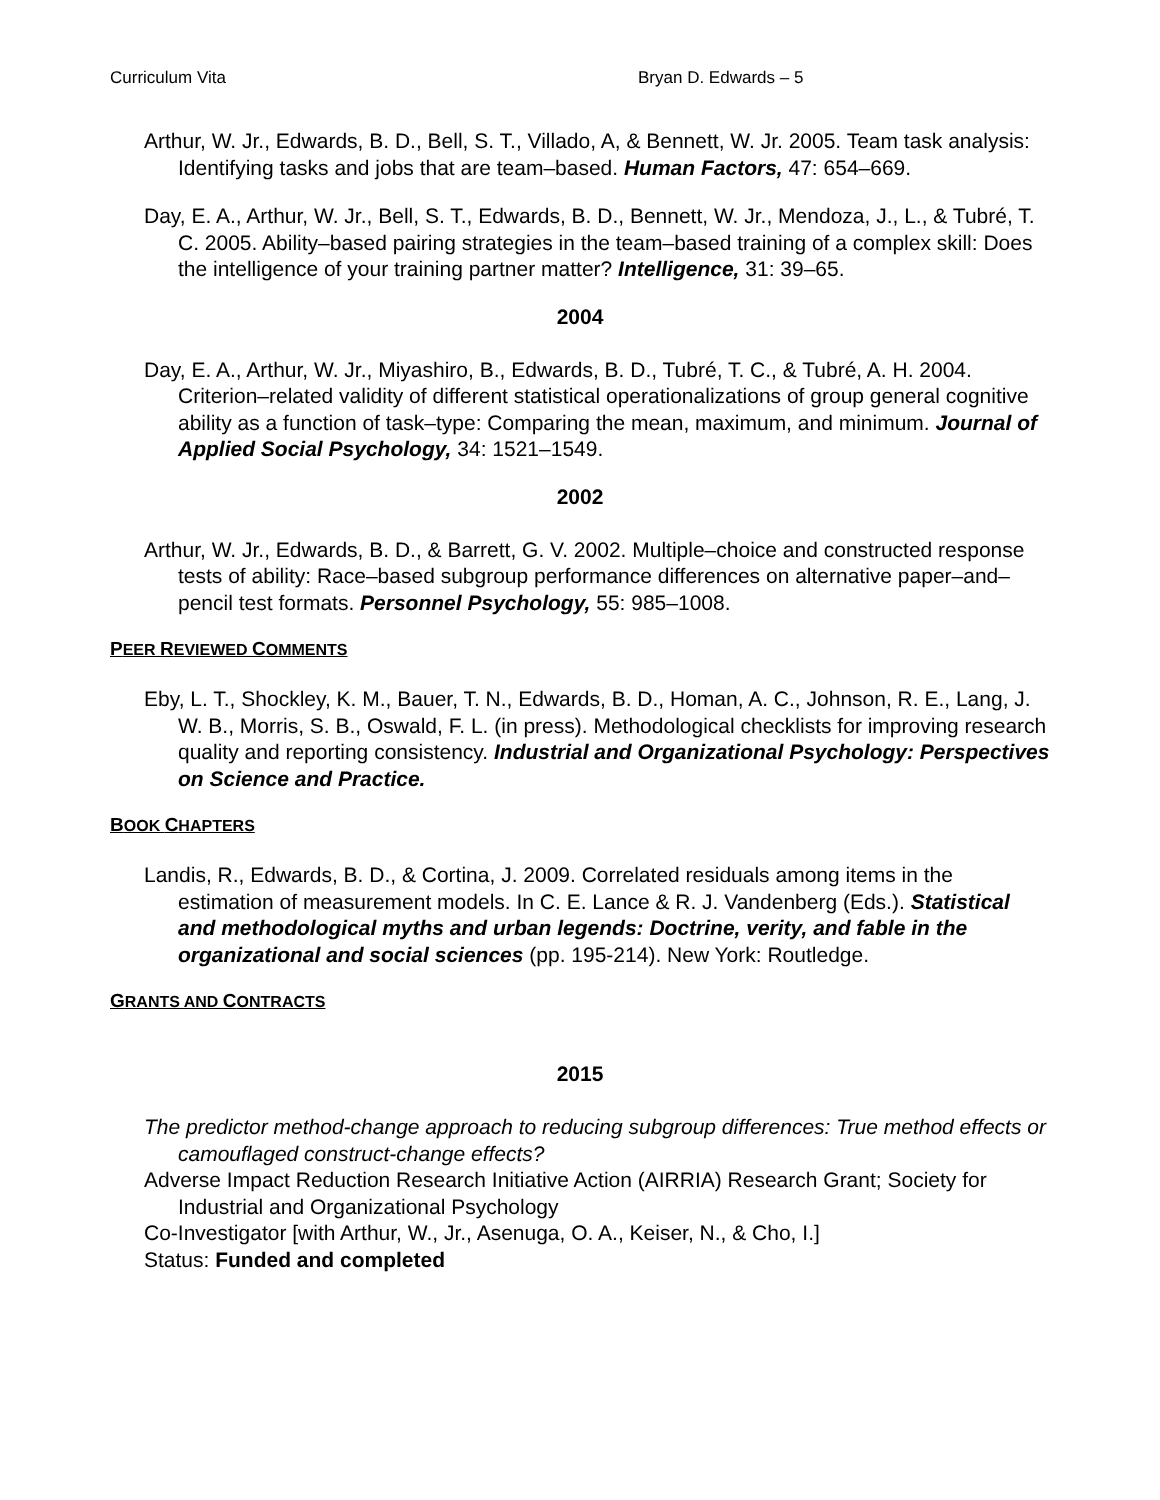Curriculum Vita Bryan D. Edwards – 5
Arthur, W. Jr., Edwards, B. D., Bell, S. T., Villado, A, & Bennett, W. Jr. 2005. Team task analysis: Identifying tasks and jobs that are team–based. Human Factors, 47: 654–669.
Day, E. A., Arthur, W. Jr., Bell, S. T., Edwards, B. D., Bennett, W. Jr., Mendoza, J., L., & Tubré, T. C. 2005. Ability–based pairing strategies in the team–based training of a complex skill: Does the intelligence of your training partner matter? Intelligence, 31: 39–65.
2004
Day, E. A., Arthur, W. Jr., Miyashiro, B., Edwards, B. D., Tubré, T. C., & Tubré, A. H. 2004. Criterion–related validity of different statistical operationalizations of group general cognitive ability as a function of task–type: Comparing the mean, maximum, and minimum. Journal of Applied Social Psychology, 34: 1521–1549.
2002
Arthur, W. Jr., Edwards, B. D., & Barrett, G. V. 2002. Multiple–choice and constructed response tests of ability: Race–based subgroup performance differences on alternative paper–and–pencil test formats. Personnel Psychology, 55: 985–1008.
PEER REVIEWED COMMENTS
Eby, L. T., Shockley, K. M., Bauer, T. N., Edwards, B. D., Homan, A. C., Johnson, R. E., Lang, J. W. B., Morris, S. B., Oswald, F. L. (in press). Methodological checklists for improving research quality and reporting consistency. Industrial and Organizational Psychology: Perspectives on Science and Practice.
BOOK CHAPTERS
Landis, R., Edwards, B. D., & Cortina, J. 2009. Correlated residuals among items in the estimation of measurement models. In C. E. Lance & R. J. Vandenberg (Eds.). Statistical and methodological myths and urban legends: Doctrine, verity, and fable in the organizational and social sciences (pp. 195-214). New York: Routledge.
GRANTS AND CONTRACTS
2015
The predictor method-change approach to reducing subgroup differences: True method effects or camouflaged construct-change effects?
Adverse Impact Reduction Research Initiative Action (AIRRIA) Research Grant; Society for Industrial and Organizational Psychology
Co-Investigator [with Arthur, W., Jr., Asenuga, O. A., Keiser, N., & Cho, I.]
Status: Funded and completed